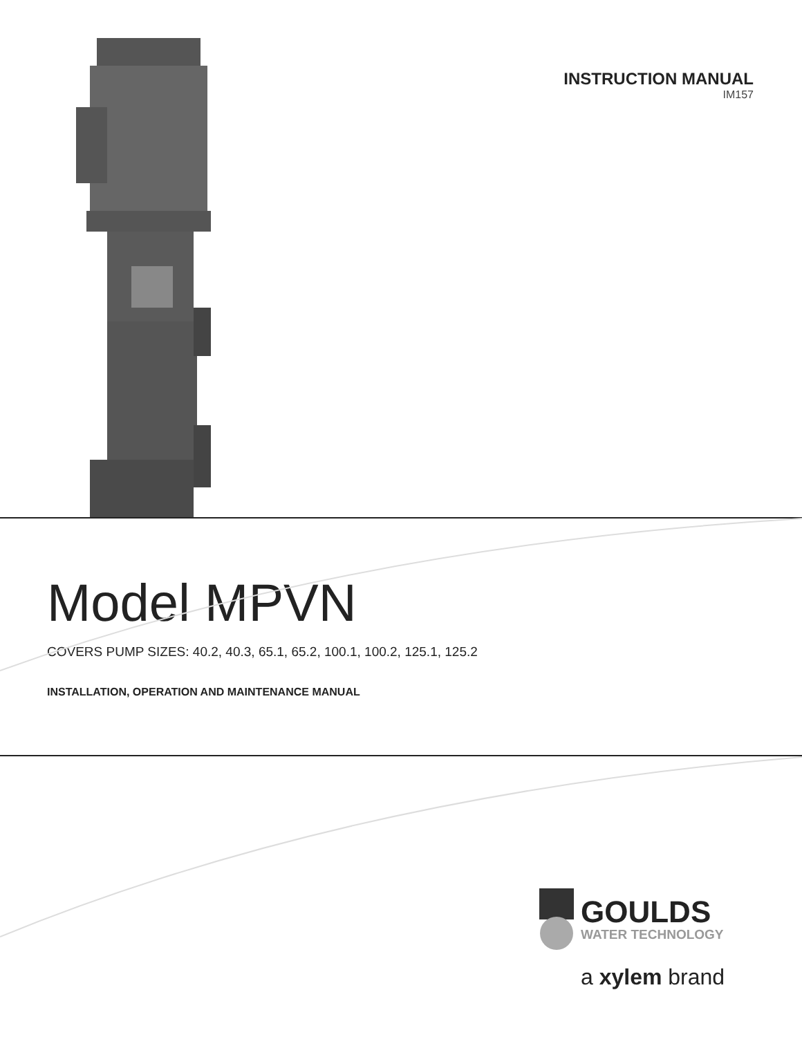INSTRUCTION MANUAL
IM157
Model MPVN
COVERS PUMP SIZES: 40.2, 40.3, 65.1, 65.2, 100.1, 100.2, 125.1, 125.2
INSTALLATION, OPERATION AND MAINTENANCE MANUAL
GOULDS
WATER TECHNOLOGY
a xylem brand